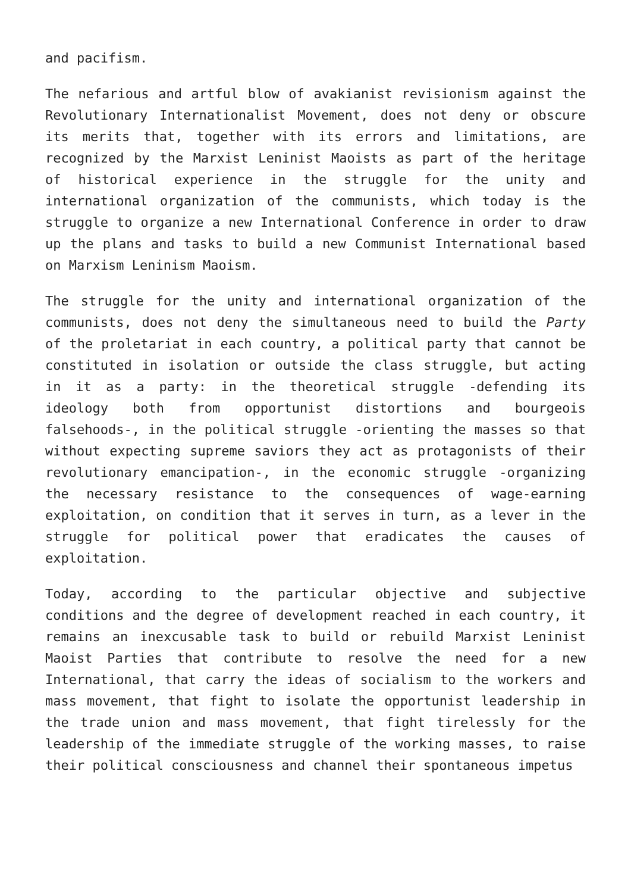and pacifism.
The nefarious and artful blow of avakianist revisionism against the Revolutionary Internationalist Movement, does not deny or obscure its merits that, together with its errors and limitations, are recognized by the Marxist Leninist Maoists as part of the heritage of historical experience in the struggle for the unity and international organization of the communists, which today is the struggle to organize a new International Conference in order to draw up the plans and tasks to build a new Communist International based on Marxism Leninism Maoism.
The struggle for the unity and international organization of the communists, does not deny the simultaneous need to build the Party of the proletariat in each country, a political party that cannot be constituted in isolation or outside the class struggle, but acting in it as a party: in the theoretical struggle -defending its ideology both from opportunist distortions and bourgeois falsehoods-, in the political struggle -orienting the masses so that without expecting supreme saviors they act as protagonists of their revolutionary emancipation-, in the economic struggle -organizing the necessary resistance to the consequences of wage-earning exploitation, on condition that it serves in turn, as a lever in the struggle for political power that eradicates the causes of exploitation.
Today, according to the particular objective and subjective conditions and the degree of development reached in each country, it remains an inexcusable task to build or rebuild Marxist Leninist Maoist Parties that contribute to resolve the need for a new International, that carry the ideas of socialism to the workers and mass movement, that fight to isolate the opportunist leadership in the trade union and mass movement, that fight tirelessly for the leadership of the immediate struggle of the working masses, to raise their political consciousness and channel their spontaneous impetus